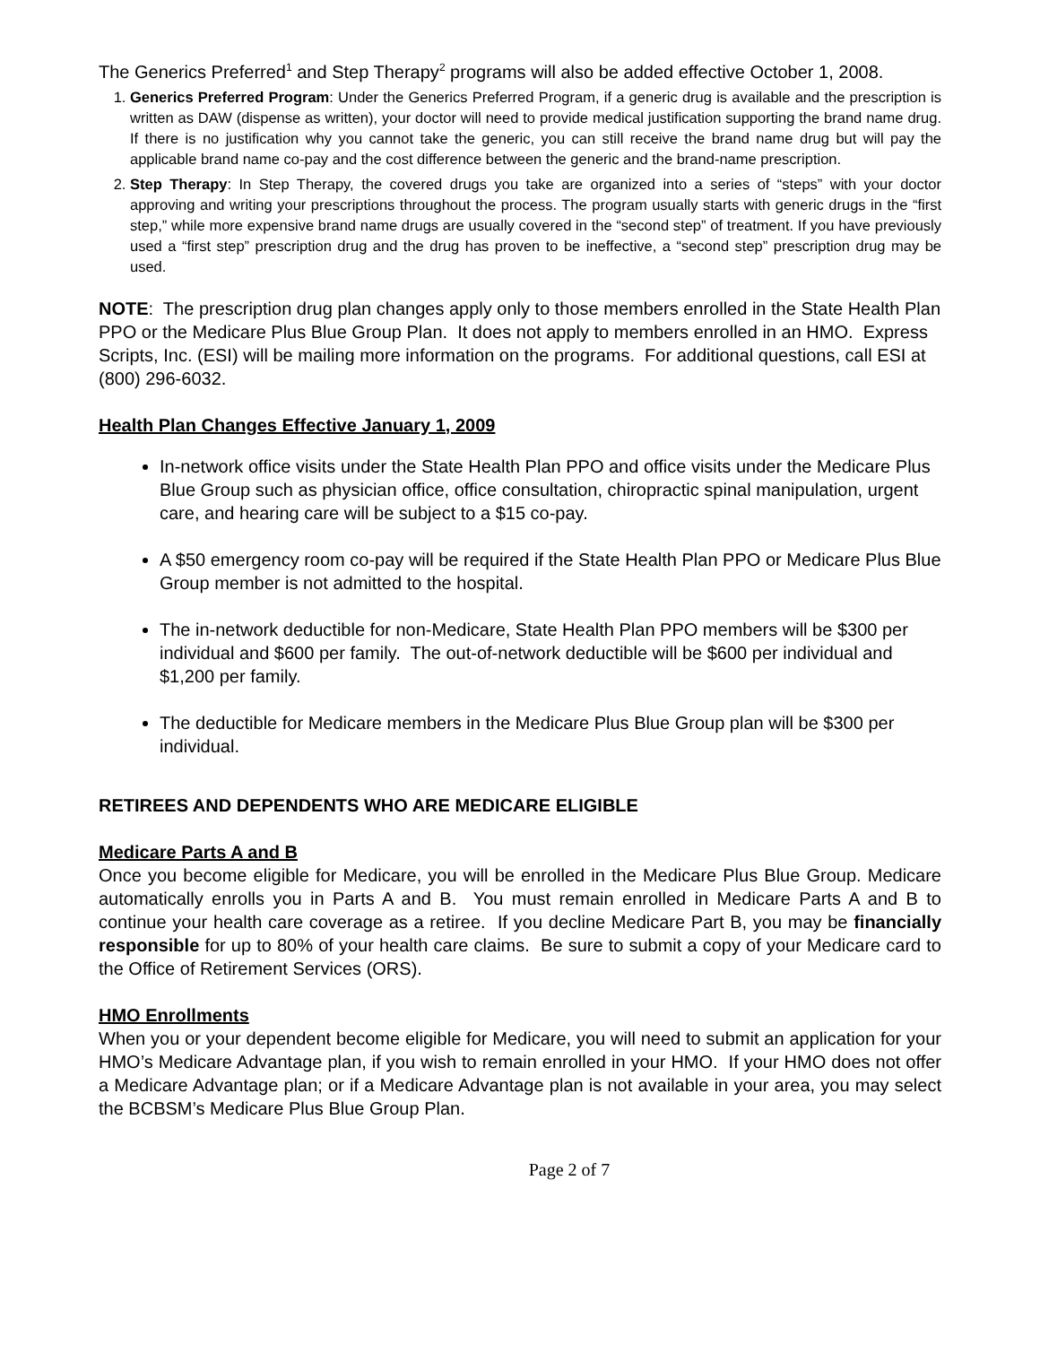The Generics Preferred<sup>1</sup> and Step Therapy<sup>2</sup> programs will also be added effective October 1, 2008.
1. Generics Preferred Program: Under the Generics Preferred Program, if a generic drug is available and the prescription is written as DAW (dispense as written), your doctor will need to provide medical justification supporting the brand name drug. If there is no justification why you cannot take the generic, you can still receive the brand name drug but will pay the applicable brand name co-pay and the cost difference between the generic and the brand-name prescription.
2. Step Therapy: In Step Therapy, the covered drugs you take are organized into a series of “steps” with your doctor approving and writing your prescriptions throughout the process. The program usually starts with generic drugs in the “first step,” while more expensive brand name drugs are usually covered in the “second step” of treatment. If you have previously used a “first step” prescription drug and the drug has proven to be ineffective, a “second step” prescription drug may be used.
NOTE: The prescription drug plan changes apply only to those members enrolled in the State Health Plan PPO or the Medicare Plus Blue Group Plan. It does not apply to members enrolled in an HMO. Express Scripts, Inc. (ESI) will be mailing more information on the programs. For additional questions, call ESI at (800) 296-6032.
Health Plan Changes Effective January 1, 2009
In-network office visits under the State Health Plan PPO and office visits under the Medicare Plus Blue Group such as physician office, office consultation, chiropractic spinal manipulation, urgent care, and hearing care will be subject to a $15 co-pay.
A $50 emergency room co-pay will be required if the State Health Plan PPO or Medicare Plus Blue Group member is not admitted to the hospital.
The in-network deductible for non-Medicare, State Health Plan PPO members will be $300 per individual and $600 per family. The out-of-network deductible will be $600 per individual and $1,200 per family.
The deductible for Medicare members in the Medicare Plus Blue Group plan will be $300 per individual.
RETIREES AND DEPENDENTS WHO ARE MEDICARE ELIGIBLE
Medicare Parts A and B
Once you become eligible for Medicare, you will be enrolled in the Medicare Plus Blue Group. Medicare automatically enrolls you in Parts A and B. You must remain enrolled in Medicare Parts A and B to continue your health care coverage as a retiree. If you decline Medicare Part B, you may be financially responsible for up to 80% of your health care claims. Be sure to submit a copy of your Medicare card to the Office of Retirement Services (ORS).
HMO Enrollments
When you or your dependent become eligible for Medicare, you will need to submit an application for your HMO’s Medicare Advantage plan, if you wish to remain enrolled in your HMO. If your HMO does not offer a Medicare Advantage plan; or if a Medicare Advantage plan is not available in your area, you may select the BCBSM’s Medicare Plus Blue Group Plan.
Page 2 of 7